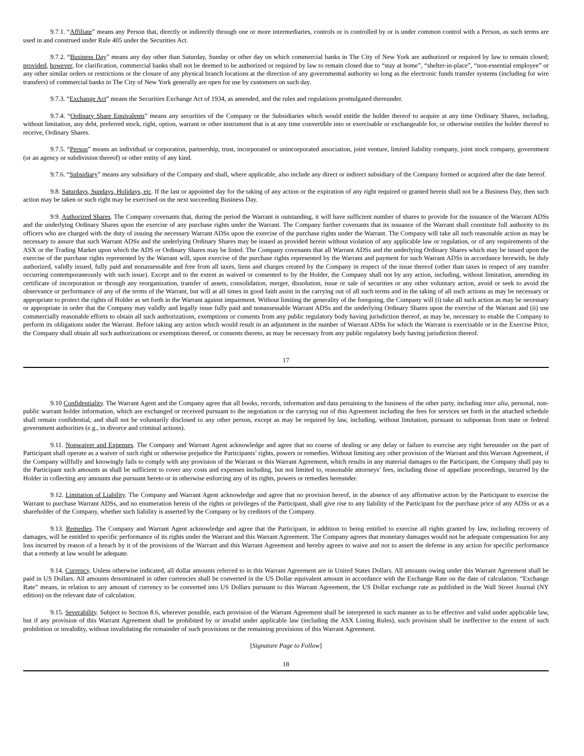9.7.1. “Affiliate” means any Person that, directly or indirectly through one or more intermediaries, controls or is controlled by or is under common control with a Person, as such terms are used in and construed under Rule 405 under the Securities Act.
9.7.2. “Business Day” means any day other than Saturday, Sunday or other day on which commercial banks in The City of New York are authorized or required by law to remain closed; provided, however, for clarification, commercial banks shall not be deemed to be authorized or required by law to remain closed due to “stay at home”, “shelter-in-place”, “non-essential employee” or any other similar orders or restrictions or the closure of any physical branch locations at the direction of any governmental authority so long as the electronic funds transfer systems (including for wire transfers) of commercial banks in The City of New York generally are open for use by customers on such day.
9.7.3. “Exchange Act” means the Securities Exchange Act of 1934, as amended, and the rules and regulations promulgated thereunder.
9.7.4. “Ordinary Share Equivalents” means any securities of the Company or the Subsidiaries which would entitle the holder thereof to acquire at any time Ordinary Shares, including, without limitation, any debt, preferred stock, right, option, warrant or other instrument that is at any time convertible into or exercisable or exchangeable for, or otherwise entitles the holder thereof to receive, Ordinary Shares.
9.7.5. “Person” means an individual or corporation, partnership, trust, incorporated or unincorporated association, joint venture, limited liability company, joint stock company, government (or an agency or subdivision thereof) or other entity of any kind.
9.7.6. “Subsidiary” means any subsidiary of the Company and shall, where applicable, also include any direct or indirect subsidiary of the Company formed or acquired after the date hereof.
9.8. Saturdays, Sundays, Holidays, etc. If the last or appointed day for the taking of any action or the expiration of any right required or granted herein shall not be a Business Day, then such action may be taken or such right may be exercised on the next succeeding Business Day.
9.9. Authorized Shares. The Company covenants that, during the period the Warrant is outstanding, it will have sufficient number of shares to provide for the issuance of the Warrant ADSs and the underlying Ordinary Shares upon the exercise of any purchase rights under the Warrant. The Company further covenants that its issuance of the Warrant shall constitute full authority to its officers who are charged with the duty of issuing the necessary Warrant ADSs upon the exercise of the purchase rights under the Warrant. The Company will take all such reasonable action as may be necessary to assure that such Warrant ADSs and the underlying Ordinary Shares may be issued as provided herein without violation of any applicable law or regulation, or of any requirements of the ASX or the Trading Market upon which the ADS or Ordinary Shares may be listed. The Company covenants that all Warrant ADSs and the underlying Ordinary Shares which may be issued upon the exercise of the purchase rights represented by the Warrant will, upon exercise of the purchase rights represented by the Warrant and payment for such Warrant ADSs in accordance herewith, be duly authorized, validly issued, fully paid and nonassessable and free from all taxes, liens and charges created by the Company in respect of the issue thereof (other than taxes in respect of any transfer occurring contemporaneously with such issue). Except and to the extent as waived or consented to by the Holder, the Company shall not by any action, including, without limitation, amending its certificate of incorporation or through any reorganization, transfer of assets, consolidation, merger, dissolution, issue or sale of securities or any other voluntary action, avoid or seek to avoid the observance or performance of any of the terms of the Warrant, but will at all times in good faith assist in the carrying out of all such terms and in the taking of all such actions as may be necessary or appropriate to protect the rights of Holder as set forth in the Warrant against impairment. Without limiting the generality of the foregoing, the Company will (i) take all such action as may be necessary or appropriate in order that the Company may validly and legally issue fully paid and nonassessable Warrant ADSs and the underlying Ordinary Shares upon the exercise of the Warrant and (ii) use commercially reasonable efforts to obtain all such authorizations, exemptions or consents from any public regulatory body having jurisdiction thereof, as may be, necessary to enable the Company to perform its obligations under the Warrant. Before taking any action which would result in an adjustment in the number of Warrant ADSs for which the Warrant is exercisable or in the Exercise Price, the Company shall obtain all such authorizations or exemptions thereof, or consents thereto, as may be necessary from any public regulatory body having jurisdiction thereof.
17
9.10 Confidentiality. The Warrant Agent and the Company agree that all books, records, information and data pertaining to the business of the other party, including inter alia, personal, non-public warrant holder information, which are exchanged or received pursuant to the negotiation or the carrying out of this Agreement including the fees for services set forth in the attached schedule shall remain confidential, and shall not be voluntarily disclosed to any other person, except as may be required by law, including, without limitation, pursuant to subpoenas from state or federal government authorities (e.g., in divorce and criminal actions).
9.11. Nonwaiver and Expenses. The Company and Warrant Agent acknowledge and agree that no course of dealing or any delay or failure to exercise any right hereunder on the part of Participant shall operate as a waiver of such right or otherwise prejudice the Participants’ rights, powers or remedies. Without limiting any other provision of the Warrant and this Warrant Agreement, if the Company willfully and knowingly fails to comply with any provision of the Warrant or this Warrant Agreement, which results in any material damages to the Participant, the Company shall pay to the Participant such amounts as shall be sufficient to cover any costs and expenses including, but not limited to, reasonable attorneys’ fees, including those of appellate proceedings, incurred by the Holder in collecting any amounts due pursuant hereto or in otherwise enforcing any of its rights, powers or remedies hereunder.
9.12. Limitation of Liability. The Company and Warrant Agent acknowledge and agree that no provision hereof, in the absence of any affirmative action by the Participant to exercise the Warrant to purchase Warrant ADSs, and no enumeration herein of the rights or privileges of the Participant, shall give rise to any liability of the Participant for the purchase price of any ADSs or as a shareholder of the Company, whether such liability is asserted by the Company or by creditors of the Company.
9.13. Remedies. The Company and Warrant Agent acknowledge and agree that the Participant, in addition to being entitled to exercise all rights granted by law, including recovery of damages, will be entitled to specific performance of its rights under the Warrant and this Warrant Agreement. The Company agrees that monetary damages would not be adequate compensation for any loss incurred by reason of a breach by it of the provisions of the Warrant and this Warrant Agreement and hereby agrees to waive and not to assert the defense in any action for specific performance that a remedy at law would be adequate.
9.14. Currency. Unless otherwise indicated, all dollar amounts referred to in this Warrant Agreement are in United States Dollars. All amounts owing under this Warrant Agreement shall be paid in US Dollars. All amounts denominated in other currencies shall be converted in the US Dollar equivalent amount in accordance with the Exchange Rate on the date of calculation. “Exchange Rate” means, in relation to any amount of currency to be converted into US Dollars pursuant to this Warrant Agreement, the US Dollar exchange rate as published in the Wall Street Journal (NY edition) on the relevant date of calculation.
9.15. Severability. Subject to Section 8.6, wherever possible, each provision of the Warrant Agreement shall be interpreted in such manner as to be effective and valid under applicable law, but if any provision of this Warrant Agreement shall be prohibited by or invalid under applicable law (including the ASX Listing Rules), such provision shall be ineffective to the extent of such prohibition or invalidity, without invalidating the remainder of such provisions or the remaining provisions of this Warrant Agreement.
[Signature Page to Follow]
18